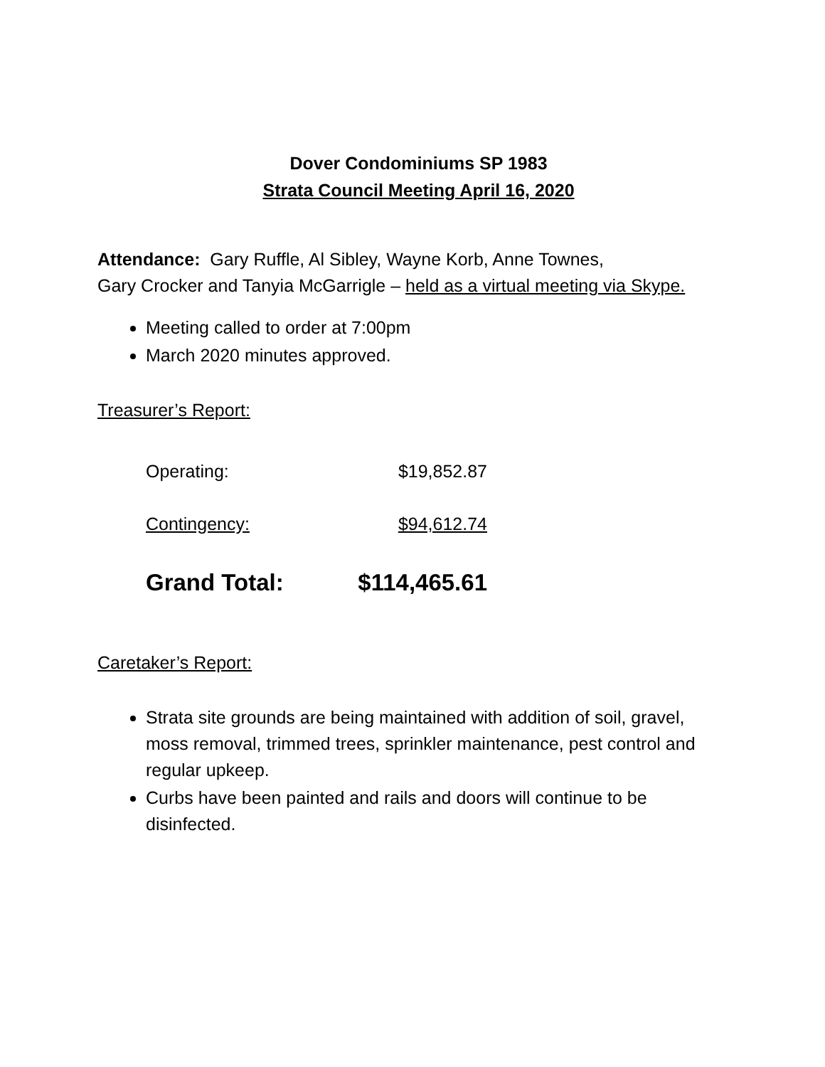Dover Condominiums SP 1983
Strata Council Meeting April 16, 2020
Attendance: Gary Ruffle, Al Sibley, Wayne Korb, Anne Townes,
Gary Crocker and Tanyia McGarrigle – held as a virtual meeting via Skype.
Meeting called to order at 7:00pm
March 2020 minutes approved.
Treasurer’s Report:
| Operating: | $19,852.87 |
| Contingency: | $94,612.74 |
| Grand Total: | $114,465.61 |
Caretaker’s Report:
Strata site grounds are being maintained with addition of soil, gravel, moss removal, trimmed trees, sprinkler maintenance, pest control and regular upkeep.
Curbs have been painted and rails and doors will continue to be disinfected.